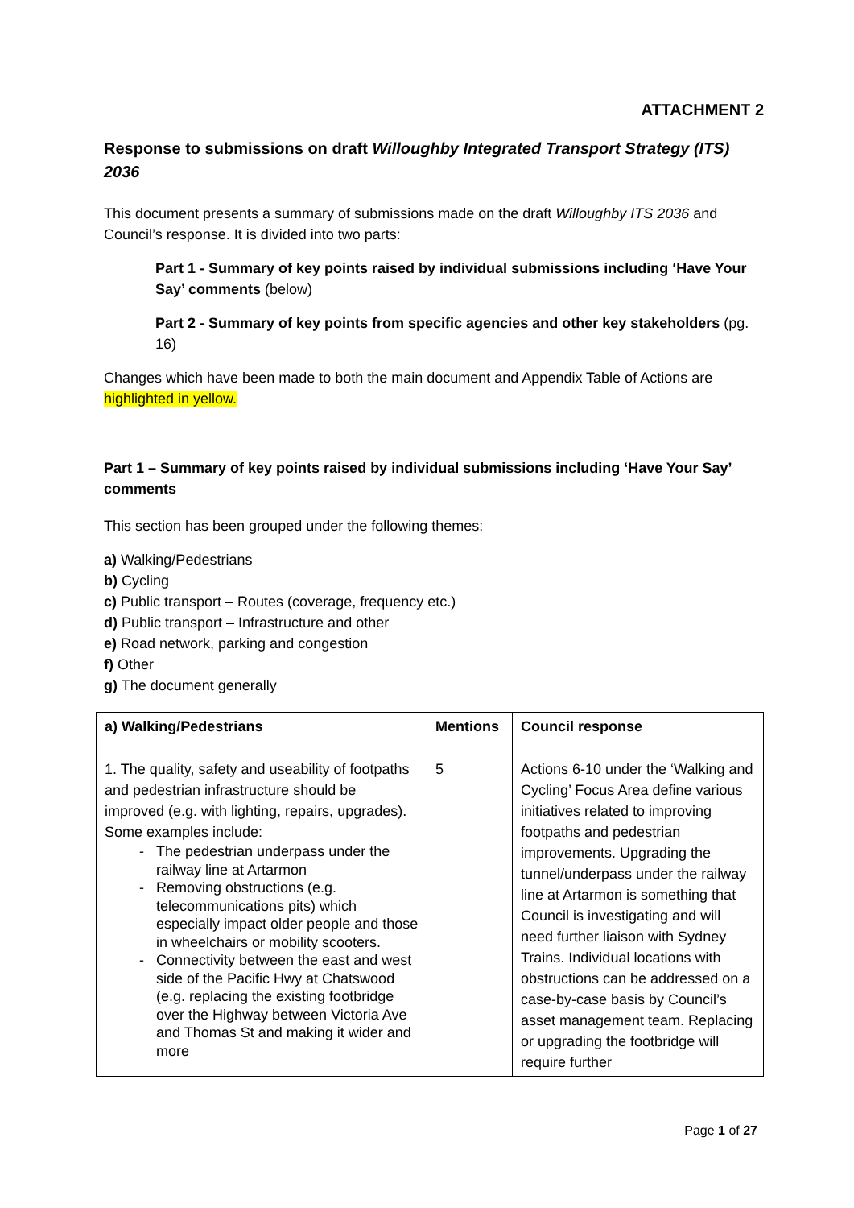ATTACHMENT 2
Response to submissions on draft Willoughby Integrated Transport Strategy (ITS) 2036
This document presents a summary of submissions made on the draft Willoughby ITS 2036 and Council’s response. It is divided into two parts:
Part 1 - Summary of key points raised by individual submissions including ‘Have Your Say’ comments (below)
Part 2 - Summary of key points from specific agencies and other key stakeholders (pg. 16)
Changes which have been made to both the main document and Appendix Table of Actions are highlighted in yellow.
Part 1 – Summary of key points raised by individual submissions including ‘Have Your Say’ comments
This section has been grouped under the following themes:
a) Walking/Pedestrians
b) Cycling
c) Public transport – Routes (coverage, frequency etc.)
d) Public transport – Infrastructure and other
e) Road network, parking and congestion
f) Other
g) The document generally
| a) Walking/Pedestrians | Mentions | Council response |
| --- | --- | --- |
| 1. The quality, safety and useability of footpaths and pedestrian infrastructure should be improved (e.g. with lighting, repairs, upgrades). Some examples include: The pedestrian underpass under the railway line at Artarmon Removing obstructions (e.g. telecommunications pits) which especially impact older people and those in wheelchairs or mobility scooters. Connectivity between the east and west side of the Pacific Hwy at Chatswood (e.g. replacing the existing footbridge over the Highway between Victoria Ave and Thomas St and making it wider and more | 5 | Actions 6-10 under the ‘Walking and Cycling’ Focus Area define various initiatives related to improving footpaths and pedestrian improvements. Upgrading the tunnel/underpass under the railway line at Artarmon is something that Council is investigating and will need further liaison with Sydney Trains. Individual locations with obstructions can be addressed on a case-by-case basis by Council’s asset management team. Replacing or upgrading the footbridge will require further |
Page 1 of 27